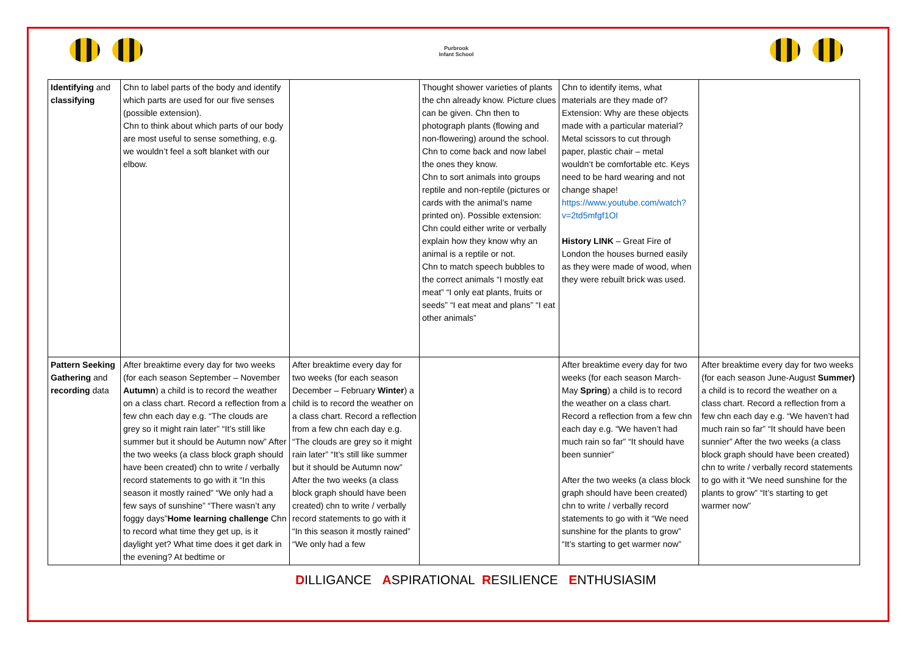Purbrook
Infant School
| Identifying and classifying | Chn to label parts of the body and identify which parts are used for our five senses (possible extension). Chn to think about which parts of our body are most useful to sense something, e.g. we wouldn’t feel a soft blanket with our elbow. | | Thought shower varieties of plants the chn already know. Picture clues can be given. Chn then to photograph plants (flowing and non-flowering) around the school. Chn to come back and now label the ones they know. Chn to sort animals into groups reptile and non-reptile (pictures or cards with the animal’s name printed on). Possible extension: Chn could either write or verbally explain how they know why an animal is a reptile or not. Chn to match speech bubbles to the correct animals “I mostly eat meat” “I only eat plants, fruits or seeds” “I eat meat and plans” “I eat other animals” | Chn to identify items, what materials are they made of? Extension: Why are these objects made with a particular material? Metal scissors to cut through paper, plastic chair – metal wouldn’t be comfortable etc. Keys need to be hard wearing and not change shape! https://www.youtube.com/watch?v=2td5mfgf1OI History LINK – Great Fire of London the houses burned easily as they were made of wood, when they were rebuilt brick was used. | |
| Pattern Seeking Gathering and recording data | After breaktime every day for two weeks (for each season September – November Autumn ) a child is to record the weather on a class chart. Record a reflection from a few chn each day e.g. “The clouds are grey so it might rain later” “It’s still like summer but it should be Autumn now” After the two weeks (a class block graph should have been created) chn to write / verbally record statements to go with it “In this season it mostly rained” “We only had a few says of sunshine” “There wasn’t any foggy days” Home learning challenge Chn to record what time they get up, is it daylight yet? What time does it get dark in the evening? At bedtime or | After breaktime every day for two weeks (for each season December – February Winter ) a child is to record the weather on a class chart. Record a reflection from a few chn each day e.g. “The clouds are grey so it might rain later” “It’s still like summer but it should be Autumn now” After the two weeks (a class block graph should have been created) chn to write / verbally record statements to go with it “In this season it mostly rained” “We only had a few | | After breaktime every day for two weeks (for each season March-May Spring ) a child is to record the weather on a class chart. Record a reflection from a few chn each day e.g. “We haven’t had much rain so far” “It should have been sunnier” After the two weeks (a class block graph should have been created) chn to write / verbally record statements to go with it “We need sunshine for the plants to grow” “It’s starting to get warmer now” | After breaktime every day for two weeks (for each season June-August Summer) a child is to record the weather on a class chart. Record a reflection from a few chn each day e.g. “We haven’t had much rain so far” “It should have been sunnier” After the two weeks (a class block graph should have been created) chn to write / verbally record statements to go with it “We need sunshine for the plants to grow” “It’s starting to get warmer now” |
DILLIGANCE ASPIRATIONAL RESILIENCE ENTHUSIASIM